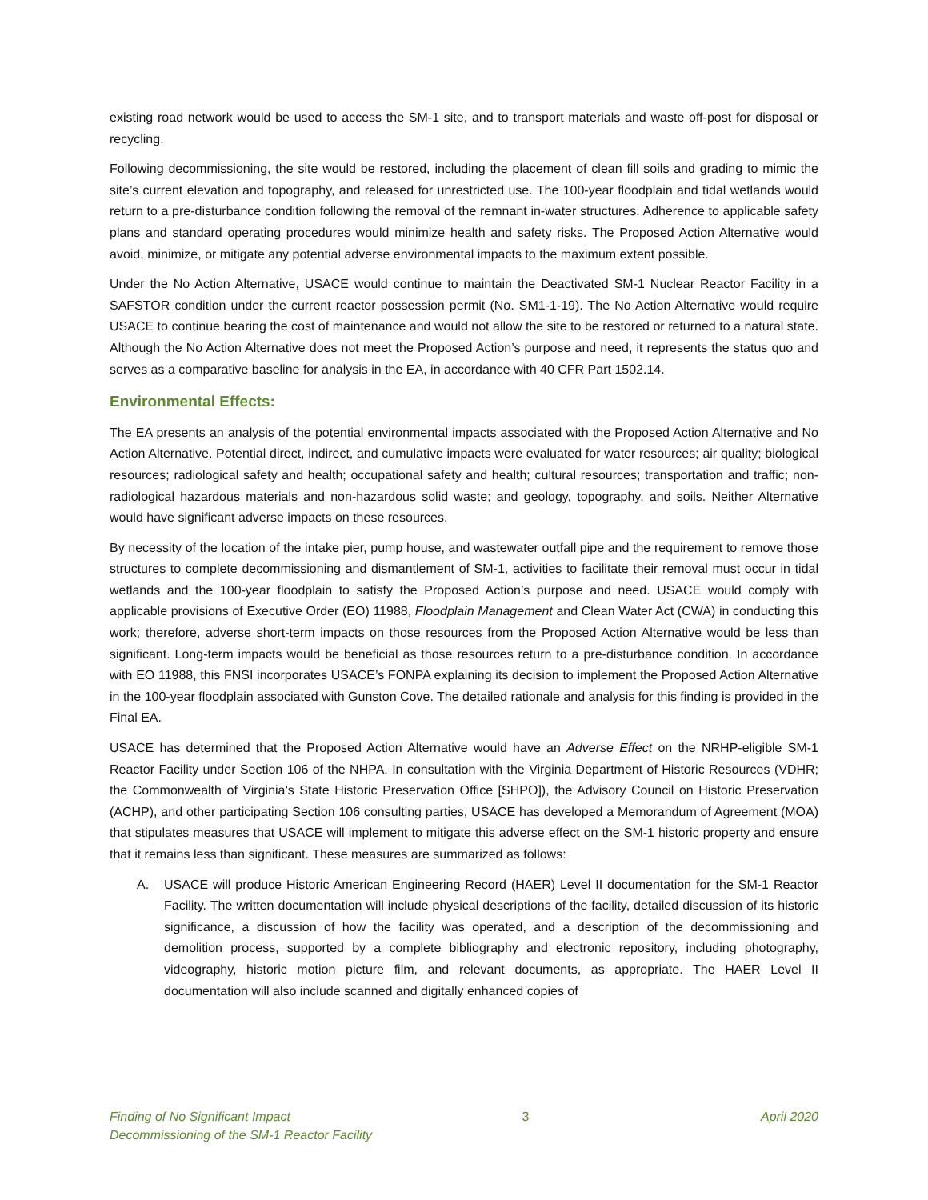existing road network would be used to access the SM-1 site, and to transport materials and waste off-post for disposal or recycling.
Following decommissioning, the site would be restored, including the placement of clean fill soils and grading to mimic the site’s current elevation and topography, and released for unrestricted use. The 100-year floodplain and tidal wetlands would return to a pre-disturbance condition following the removal of the remnant in-water structures. Adherence to applicable safety plans and standard operating procedures would minimize health and safety risks. The Proposed Action Alternative would avoid, minimize, or mitigate any potential adverse environmental impacts to the maximum extent possible.
Under the No Action Alternative, USACE would continue to maintain the Deactivated SM-1 Nuclear Reactor Facility in a SAFSTOR condition under the current reactor possession permit (No. SM1-1-19). The No Action Alternative would require USACE to continue bearing the cost of maintenance and would not allow the site to be restored or returned to a natural state. Although the No Action Alternative does not meet the Proposed Action’s purpose and need, it represents the status quo and serves as a comparative baseline for analysis in the EA, in accordance with 40 CFR Part 1502.14.
Environmental Effects:
The EA presents an analysis of the potential environmental impacts associated with the Proposed Action Alternative and No Action Alternative. Potential direct, indirect, and cumulative impacts were evaluated for water resources; air quality; biological resources; radiological safety and health; occupational safety and health; cultural resources; transportation and traffic; non-radiological hazardous materials and non-hazardous solid waste; and geology, topography, and soils. Neither Alternative would have significant adverse impacts on these resources.
By necessity of the location of the intake pier, pump house, and wastewater outfall pipe and the requirement to remove those structures to complete decommissioning and dismantlement of SM-1, activities to facilitate their removal must occur in tidal wetlands and the 100-year floodplain to satisfy the Proposed Action’s purpose and need. USACE would comply with applicable provisions of Executive Order (EO) 11988, Floodplain Management and Clean Water Act (CWA) in conducting this work; therefore, adverse short-term impacts on those resources from the Proposed Action Alternative would be less than significant. Long-term impacts would be beneficial as those resources return to a pre-disturbance condition. In accordance with EO 11988, this FNSI incorporates USACE’s FONPA explaining its decision to implement the Proposed Action Alternative in the 100-year floodplain associated with Gunston Cove. The detailed rationale and analysis for this finding is provided in the Final EA.
USACE has determined that the Proposed Action Alternative would have an Adverse Effect on the NRHP-eligible SM-1 Reactor Facility under Section 106 of the NHPA. In consultation with the Virginia Department of Historic Resources (VDHR; the Commonwealth of Virginia’s State Historic Preservation Office [SHPO]), the Advisory Council on Historic Preservation (ACHP), and other participating Section 106 consulting parties, USACE has developed a Memorandum of Agreement (MOA) that stipulates measures that USACE will implement to mitigate this adverse effect on the SM-1 historic property and ensure that it remains less than significant. These measures are summarized as follows:
A. USACE will produce Historic American Engineering Record (HAER) Level II documentation for the SM-1 Reactor Facility. The written documentation will include physical descriptions of the facility, detailed discussion of its historic significance, a discussion of how the facility was operated, and a description of the decommissioning and demolition process, supported by a complete bibliography and electronic repository, including photography, videography, historic motion picture film, and relevant documents, as appropriate. The HAER Level II documentation will also include scanned and digitally enhanced copies of
Finding of No Significant Impact 3 April 2020
Decommissioning of the SM-1 Reactor Facility